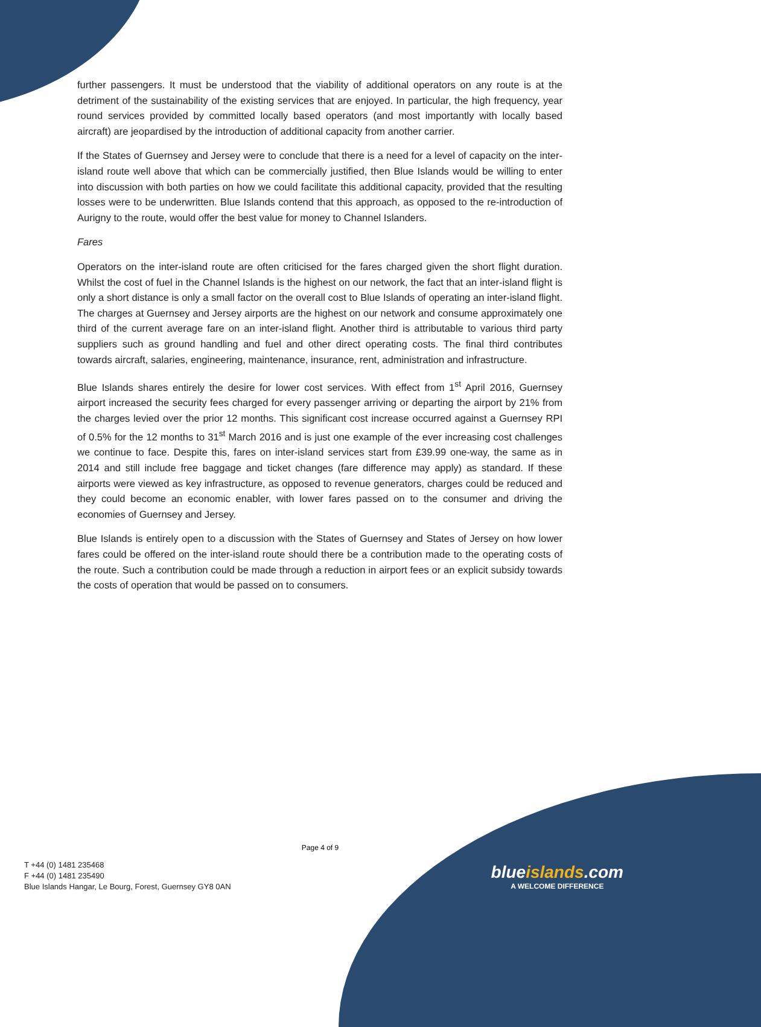further passengers. It must be understood that the viability of additional operators on any route is at the detriment of the sustainability of the existing services that are enjoyed. In particular, the high frequency, year round services provided by committed locally based operators (and most importantly with locally based aircraft) are jeopardised by the introduction of additional capacity from another carrier.
If the States of Guernsey and Jersey were to conclude that there is a need for a level of capacity on the inter-island route well above that which can be commercially justified, then Blue Islands would be willing to enter into discussion with both parties on how we could facilitate this additional capacity, provided that the resulting losses were to be underwritten. Blue Islands contend that this approach, as opposed to the re-introduction of Aurigny to the route, would offer the best value for money to Channel Islanders.
Fares
Operators on the inter-island route are often criticised for the fares charged given the short flight duration. Whilst the cost of fuel in the Channel Islands is the highest on our network, the fact that an inter-island flight is only a short distance is only a small factor on the overall cost to Blue Islands of operating an inter-island flight. The charges at Guernsey and Jersey airports are the highest on our network and consume approximately one third of the current average fare on an inter-island flight. Another third is attributable to various third party suppliers such as ground handling and fuel and other direct operating costs. The final third contributes towards aircraft, salaries, engineering, maintenance, insurance, rent, administration and infrastructure.
Blue Islands shares entirely the desire for lower cost services. With effect from 1<sup>st</sup> April 2016, Guernsey airport increased the security fees charged for every passenger arriving or departing the airport by 21% from the charges levied over the prior 12 months. This significant cost increase occurred against a Guernsey RPI of 0.5% for the 12 months to 31<sup>st</sup> March 2016 and is just one example of the ever increasing cost challenges we continue to face. Despite this, fares on inter-island services start from £39.99 one-way, the same as in 2014 and still include free baggage and ticket changes (fare difference may apply) as standard. If these airports were viewed as key infrastructure, as opposed to revenue generators, charges could be reduced and they could become an economic enabler, with lower fares passed on to the consumer and driving the economies of Guernsey and Jersey.
Blue Islands is entirely open to a discussion with the States of Guernsey and States of Jersey on how lower fares could be offered on the inter-island route should there be a contribution made to the operating costs of the route. Such a contribution could be made through a reduction in airport fees or an explicit subsidy towards the costs of operation that would be passed on to consumers.
Page 4 of 9
T +44 (0) 1481 235468
F +44 (0) 1481 235490
Blue Islands Hangar, Le Bourg, Forest, Guernsey GY8 0AN
blueislands.com
A WELCOME DIFFERENCE